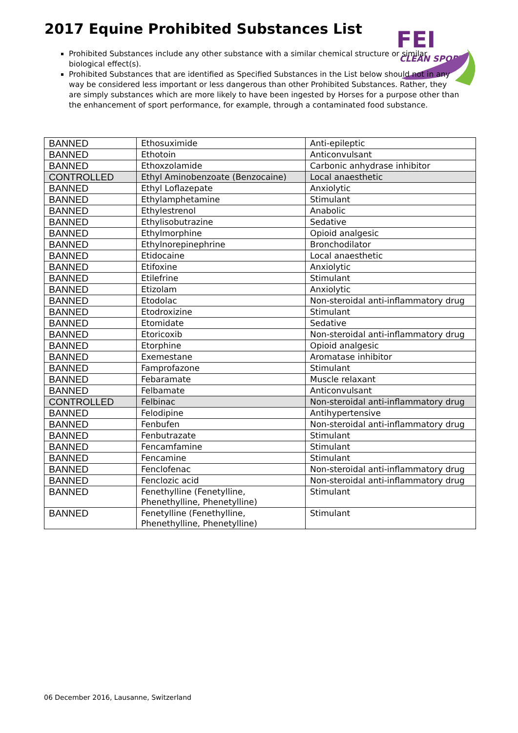2017 Equine Prohibited Substances List
FEI
CLEAN SPORT
Prohibited Substances include any other substance with a similar chemical structure or similar biological effect(s).
Prohibited Substances that are identified as Specified Substances in the List below should not in any way be considered less important or less dangerous than other Prohibited Substances. Rather, they are simply substances which are more likely to have been ingested by Horses for a purpose other than the enhancement of sport performance, for example, through a contaminated food substance.
| BANNED | Ethosuximide | Anti-epileptic |
| BANNED | Ethotoin | Anticonvulsant |
| BANNED | Ethoxzolamide | Carbonic anhydrase inhibitor |
| CONTROLLED | Ethyl Aminobenzoate (Benzocaine) | Local anaesthetic |
| BANNED | Ethyl Loflazepate | Anxiolytic |
| BANNED | Ethylamphetamine | Stimulant |
| BANNED | Ethylestrenol | Anabolic |
| BANNED | Ethylisobutrazine | Sedative |
| BANNED | Ethylmorphine | Opioid analgesic |
| BANNED | Ethylnorepinephrine | Bronchodilator |
| BANNED | Etidocaine | Local anaesthetic |
| BANNED | Etifoxine | Anxiolytic |
| BANNED | Etilefrine | Stimulant |
| BANNED | Etizolam | Anxiolytic |
| BANNED | Etodolac | Non-steroidal anti-inflammatory drug |
| BANNED | Etodroxizine | Stimulant |
| BANNED | Etomidate | Sedative |
| BANNED | Etoricoxib | Non-steroidal anti-inflammatory drug |
| BANNED | Etorphine | Opioid analgesic |
| BANNED | Exemestane | Aromatase inhibitor |
| BANNED | Famprofazone | Stimulant |
| BANNED | Febaramate | Muscle relaxant |
| BANNED | Felbamate | Anticonvulsant |
| CONTROLLED | Felbinac | Non-steroidal anti-inflammatory drug |
| BANNED | Felodipine | Antihypertensive |
| BANNED | Fenbufen | Non-steroidal anti-inflammatory drug |
| BANNED | Fenbutrazate | Stimulant |
| BANNED | Fencamfamine | Stimulant |
| BANNED | Fencamine | Stimulant |
| BANNED | Fenclofenac | Non-steroidal anti-inflammatory drug |
| BANNED | Fenclozic acid | Non-steroidal anti-inflammatory drug |
| BANNED | Fenethylline (Fenetylline, Phenethylline, Phenetylline) | Stimulant |
| BANNED | Fenetylline (Fenethylline, Phenethylline, Phenetylline) | Stimulant |
06 December 2016, Lausanne, Switzerland